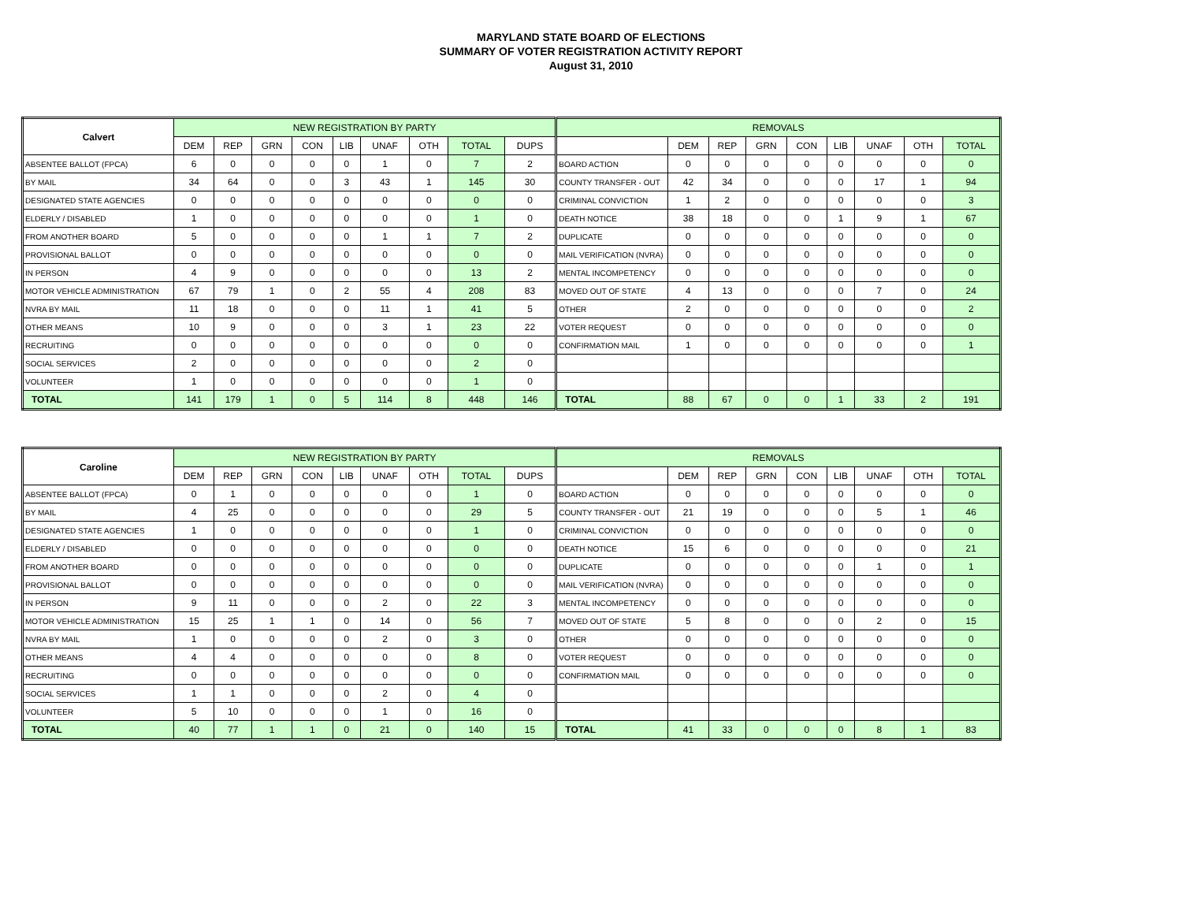MARYLAND STATE BOARD OF ELECTIONS
SUMMARY OF VOTER REGISTRATION ACTIVITY REPORT
August 31, 2010
| Calvert | NEW REGISTRATION BY PARTY | | | | | | | | | REMOVALS | | | | | | | | |
| --- | --- | --- | --- | --- | --- | --- | --- | --- | --- | --- | --- | --- | --- | --- | --- | --- | --- | --- |
| | DEM | REP | GRN | CON | LIB | UNAF | OTH | TOTAL | DUPS | | DEM | REP | GRN | CON | LIB | UNAF | OTH | TOTAL |
| ABSENTEE BALLOT (FPCA) | 6 | 0 | 0 | 0 | 0 | 1 | 0 | 7 | 2 | BOARD ACTION | 0 | 0 | 0 | 0 | 0 | 0 | 0 | 0 |
| BY MAIL | 34 | 64 | 0 | 0 | 3 | 43 | 1 | 145 | 30 | COUNTY TRANSFER - OUT | 42 | 34 | 0 | 0 | 0 | 17 | 1 | 94 |
| DESIGNATED STATE AGENCIES | 0 | 0 | 0 | 0 | 0 | 0 | 0 | 0 | 0 | CRIMINAL CONVICTION | 1 | 2 | 0 | 0 | 0 | 0 | 0 | 3 |
| ELDERLY / DISABLED | 1 | 0 | 0 | 0 | 0 | 0 | 0 | 1 | 0 | DEATH NOTICE | 38 | 18 | 0 | 0 | 1 | 9 | 1 | 67 |
| FROM ANOTHER BOARD | 5 | 0 | 0 | 0 | 0 | 1 | 1 | 7 | 2 | DUPLICATE | 0 | 0 | 0 | 0 | 0 | 0 | 0 | 0 |
| PROVISIONAL BALLOT | 0 | 0 | 0 | 0 | 0 | 0 | 0 | 0 | 0 | MAIL VERIFICATION (NVRA) | 0 | 0 | 0 | 0 | 0 | 0 | 0 | 0 |
| IN PERSON | 4 | 9 | 0 | 0 | 0 | 0 | 0 | 13 | 2 | MENTAL INCOMPETENCY | 0 | 0 | 0 | 0 | 0 | 0 | 0 | 0 |
| MOTOR VEHICLE ADMINISTRATION | 67 | 79 | 1 | 0 | 2 | 55 | 4 | 208 | 83 | MOVED OUT OF STATE | 4 | 13 | 0 | 0 | 0 | 7 | 0 | 24 |
| NVRA BY MAIL | 11 | 18 | 0 | 0 | 0 | 11 | 1 | 41 | 5 | OTHER | 2 | 0 | 0 | 0 | 0 | 0 | 0 | 2 |
| OTHER MEANS | 10 | 9 | 0 | 0 | 0 | 3 | 1 | 23 | 22 | VOTER REQUEST | 0 | 0 | 0 | 0 | 0 | 0 | 0 | 0 |
| RECRUITING | 0 | 0 | 0 | 0 | 0 | 0 | 0 | 0 | 0 | CONFIRMATION MAIL | 1 | 0 | 0 | 0 | 0 | 0 | 0 | 1 |
| SOCIAL SERVICES | 2 | 0 | 0 | 0 | 0 | 0 | 0 | 2 | 0 | | | | | | | | | |
| VOLUNTEER | 1 | 0 | 0 | 0 | 0 | 0 | 0 | 1 | 0 | | | | | | | | | |
| TOTAL | 141 | 179 | 1 | 0 | 5 | 114 | 8 | 448 | 146 | TOTAL | 88 | 67 | 0 | 0 | 1 | 33 | 2 | 191 |
| Caroline | NEW REGISTRATION BY PARTY | | | | | | | | | REMOVALS | | | | | | | | |
| --- | --- | --- | --- | --- | --- | --- | --- | --- | --- | --- | --- | --- | --- | --- | --- | --- | --- | --- |
| | DEM | REP | GRN | CON | LIB | UNAF | OTH | TOTAL | DUPS | | DEM | REP | GRN | CON | LIB | UNAF | OTH | TOTAL |
| ABSENTEE BALLOT (FPCA) | 0 | 1 | 0 | 0 | 0 | 0 | 0 | 1 | 0 | BOARD ACTION | 0 | 0 | 0 | 0 | 0 | 0 | 0 | 0 |
| BY MAIL | 4 | 25 | 0 | 0 | 0 | 0 | 0 | 29 | 5 | COUNTY TRANSFER - OUT | 21 | 19 | 0 | 0 | 0 | 5 | 1 | 46 |
| DESIGNATED STATE AGENCIES | 1 | 0 | 0 | 0 | 0 | 0 | 0 | 1 | 0 | CRIMINAL CONVICTION | 0 | 0 | 0 | 0 | 0 | 0 | 0 | 0 |
| ELDERLY / DISABLED | 0 | 0 | 0 | 0 | 0 | 0 | 0 | 0 | 0 | DEATH NOTICE | 15 | 6 | 0 | 0 | 0 | 0 | 0 | 21 |
| FROM ANOTHER BOARD | 0 | 0 | 0 | 0 | 0 | 0 | 0 | 0 | 0 | DUPLICATE | 0 | 0 | 0 | 0 | 0 | 1 | 0 | 1 |
| PROVISIONAL BALLOT | 0 | 0 | 0 | 0 | 0 | 0 | 0 | 0 | 0 | MAIL VERIFICATION (NVRA) | 0 | 0 | 0 | 0 | 0 | 0 | 0 | 0 |
| IN PERSON | 9 | 11 | 0 | 0 | 0 | 2 | 0 | 22 | 3 | MENTAL INCOMPETENCY | 0 | 0 | 0 | 0 | 0 | 0 | 0 | 0 |
| MOTOR VEHICLE ADMINISTRATION | 15 | 25 | 1 | 1 | 0 | 14 | 0 | 56 | 7 | MOVED OUT OF STATE | 5 | 8 | 0 | 0 | 0 | 2 | 0 | 15 |
| NVRA BY MAIL | 1 | 0 | 0 | 0 | 0 | 2 | 0 | 3 | 0 | OTHER | 0 | 0 | 0 | 0 | 0 | 0 | 0 | 0 |
| OTHER MEANS | 4 | 4 | 0 | 0 | 0 | 0 | 0 | 8 | 0 | VOTER REQUEST | 0 | 0 | 0 | 0 | 0 | 0 | 0 | 0 |
| RECRUITING | 0 | 0 | 0 | 0 | 0 | 0 | 0 | 0 | 0 | CONFIRMATION MAIL | 0 | 0 | 0 | 0 | 0 | 0 | 0 | 0 |
| SOCIAL SERVICES | 1 | 1 | 0 | 0 | 0 | 2 | 0 | 4 | 0 | | | | | | | | | |
| VOLUNTEER | 5 | 10 | 0 | 0 | 0 | 1 | 0 | 16 | 0 | | | | | | | | | |
| TOTAL | 40 | 77 | 1 | 1 | 0 | 21 | 0 | 140 | 15 | TOTAL | 41 | 33 | 0 | 0 | 0 | 8 | 1 | 83 |